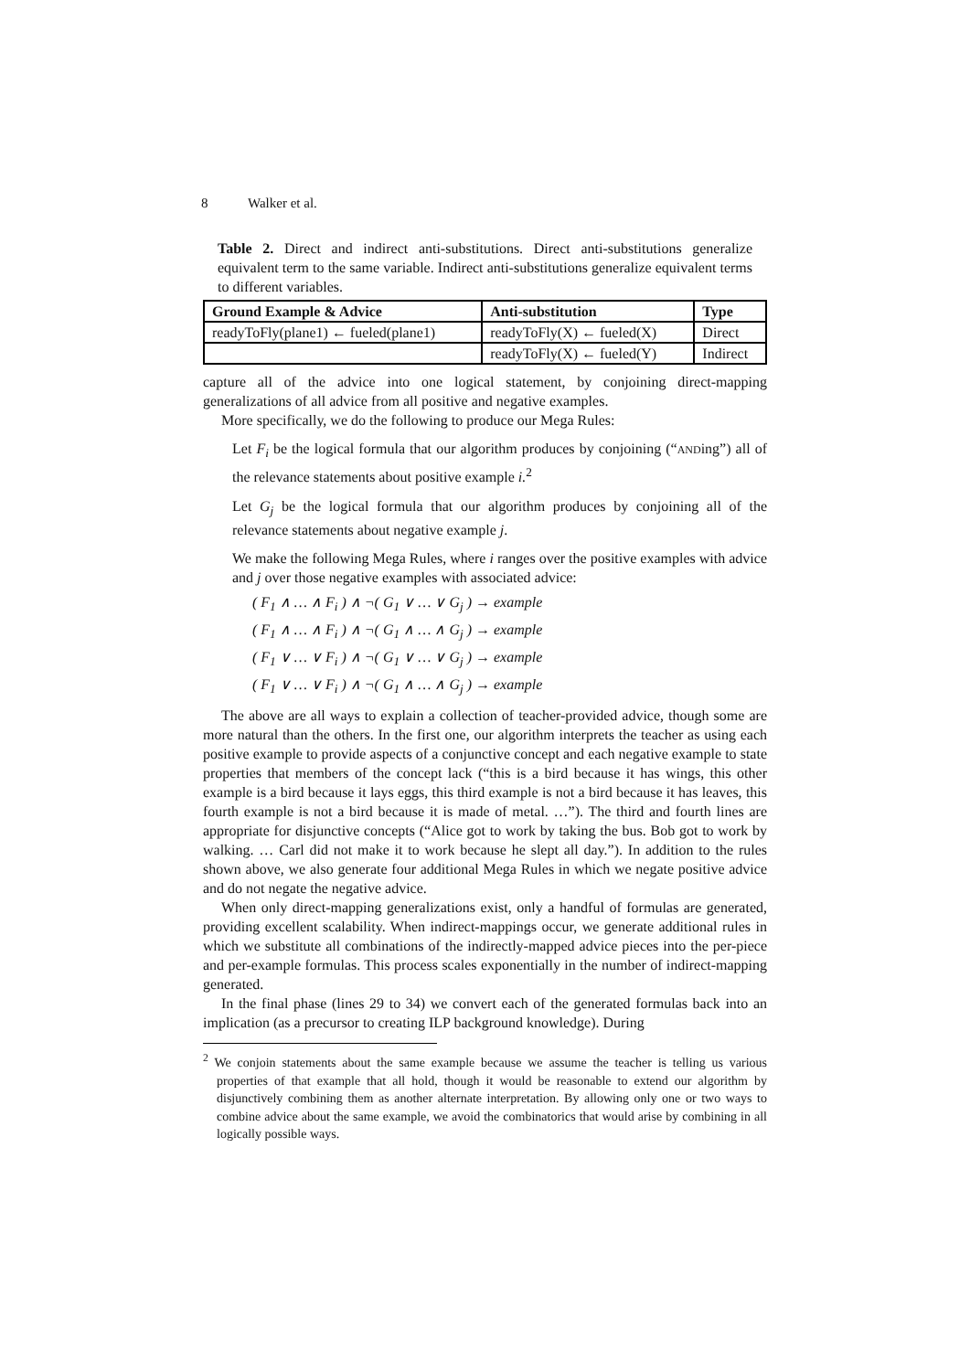8 Walker et al.
Table 2. Direct and indirect anti-substitutions. Direct anti-substitutions generalize equivalent term to the same variable. Indirect anti-substitutions generalize equivalent terms to different variables.
| Ground Example & Advice | Anti-substitution | Type |
| --- | --- | --- |
| readyToFly(plane1) ← fueled(plane1) | readyToFly(X) ← fueled(X) | Direct |
| | readyToFly(X) ← fueled(Y) | Indirect |
capture all of the advice into one logical statement, by conjoining direct-mapping generalizations of all advice from all positive and negative examples.
More specifically, we do the following to produce our Mega Rules:
Let F<sub>i</sub> be the logical formula that our algorithm produces by conjoining (“ANDing”) all of the relevance statements about positive example i.<sup>2</sup>
Let G<sub>j</sub> be the logical formula that our algorithm produces by conjoining all of the relevance statements about negative example j.
We make the following Mega Rules, where i ranges over the positive examples with advice and j over those negative examples with associated advice:
( F<sub>1</sub> ∧ … ∧ F<sub>i</sub> ) ∧ ¬( G<sub>1</sub> ∨ … ∨ G<sub>j</sub> ) → example
( F<sub>1</sub> ∧ … ∧ F<sub>i</sub> ) ∧ ¬( G<sub>1</sub> ∧ … ∧ G<sub>j</sub> ) → example
( F<sub>1</sub> ∨ … ∨ F<sub>i</sub> ) ∧ ¬( G<sub>1</sub> ∨ … ∨ G<sub>j</sub> ) → example
( F<sub>1</sub> ∨ … ∨ F<sub>i</sub> ) ∧ ¬( G<sub>1</sub> ∧ … ∧ G<sub>j</sub> ) → example
The above are all ways to explain a collection of teacher-provided advice, though some are more natural than the others. In the first one, our algorithm interprets the teacher as using each positive example to provide aspects of a conjunctive concept and each negative example to state properties that members of the concept lack (“this is a bird because it has wings, this other example is a bird because it lays eggs, this third example is not a bird because it has leaves, this fourth example is not a bird because it is made of metal. …”). The third and fourth lines are appropriate for disjunctive concepts (“Alice got to work by taking the bus. Bob got to work by walking. … Carl did not make it to work because he slept all day.”). In addition to the rules shown above, we also generate four additional Mega Rules in which we negate positive advice and do not negate the negative advice.
When only direct-mapping generalizations exist, only a handful of formulas are generated, providing excellent scalability. When indirect-mappings occur, we generate additional rules in which we substitute all combinations of the indirectly-mapped advice pieces into the per-piece and per-example formulas. This process scales exponentially in the number of indirect-mapping generated.
In the final phase (lines 29 to 34) we convert each of the generated formulas back into an implication (as a precursor to creating ILP background knowledge). During
<sup>2</sup> We conjoin statements about the same example because we assume the teacher is telling us various properties of that example that all hold, though it would be reasonable to extend our algorithm by disjunctively combining them as another alternate interpretation. By allowing only one or two ways to combine advice about the same example, we avoid the combinatorics that would arise by combining in all logically possible ways.